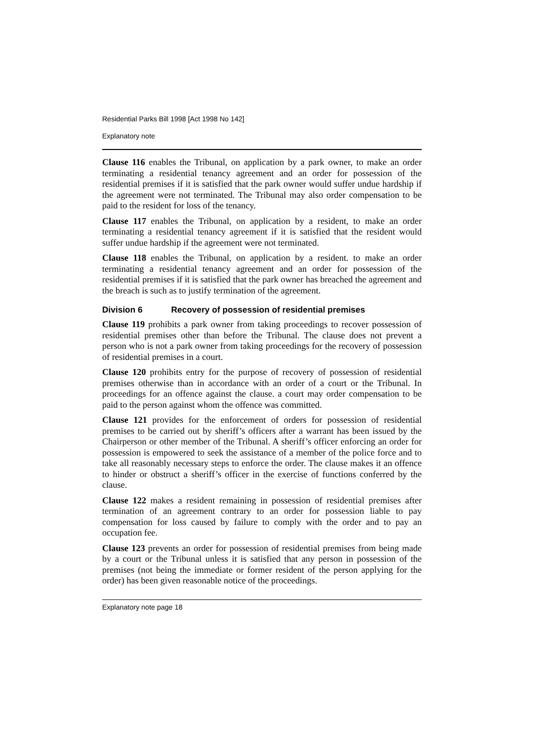Residential Parks Bill 1998 [Act 1998 No 142]
Explanatory note
Clause 116 enables the Tribunal, on application by a park owner, to make an order terminating a residential tenancy agreement and an order for possession of the residential premises if it is satisfied that the park owner would suffer undue hardship if the agreement were not terminated. The Tribunal may also order compensation to be paid to the resident for loss of the tenancy.
Clause 117 enables the Tribunal, on application by a resident, to make an order terminating a residential tenancy agreement if it is satisfied that the resident would suffer undue hardship if the agreement were not terminated.
Clause 118 enables the Tribunal, on application by a resident. to make an order terminating a residential tenancy agreement and an order for possession of the residential premises if it is satisfied that the park owner has breached the agreement and the breach is such as to justify termination of the agreement.
Division 6 Recovery of possession of residential premises
Clause 119 prohibits a park owner from taking proceedings to recover possession of residential premises other than before the Tribunal. The clause does not prevent a person who is not a park owner from taking proceedings for the recovery of possession of residential premises in a court.
Clause 120 prohibits entry for the purpose of recovery of possession of residential premises otherwise than in accordance with an order of a court or the Tribunal. In proceedings for an offence against the clause. a court may order compensation to be paid to the person against whom the offence was committed.
Clause 121 provides for the enforcement of orders for possession of residential premises to be carried out by sheriff’s officers after a warrant has been issued by the Chairperson or other member of the Tribunal. A sheriff’s officer enforcing an order for possession is empowered to seek the assistance of a member of the police force and to take all reasonably necessary steps to enforce the order. The clause makes it an offence to hinder or obstruct a sheriff’s officer in the exercise of functions conferred by the clause.
Clause 122 makes a resident remaining in possession of residential premises after termination of an agreement contrary to an order for possession liable to pay compensation for loss caused by failure to comply with the order and to pay an occupation fee.
Clause 123 prevents an order for possession of residential premises from being made by a court or the Tribunal unless it is satisfied that any person in possession of the premises (not being the immediate or former resident of the person applying for the order) has been given reasonable notice of the proceedings.
Explanatory note page 18